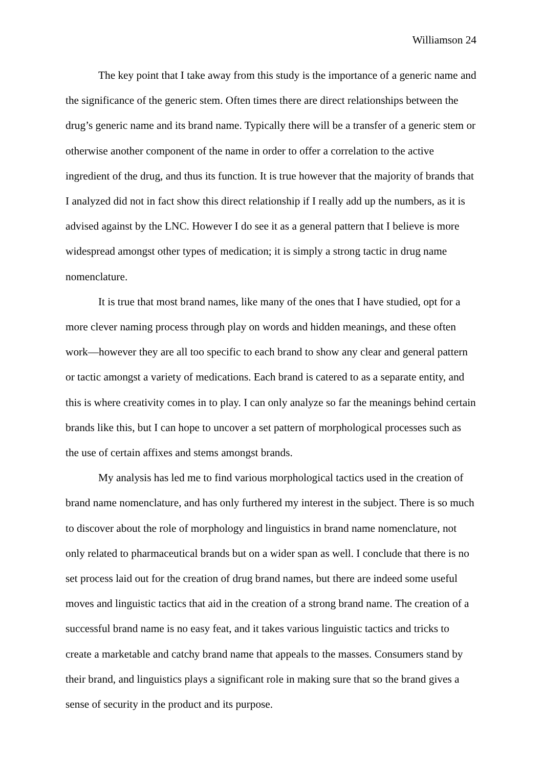Williamson 24
The key point that I take away from this study is the importance of a generic name and the significance of the generic stem. Often times there are direct relationships between the drug’s generic name and its brand name. Typically there will be a transfer of a generic stem or otherwise another component of the name in order to offer a correlation to the active ingredient of the drug, and thus its function. It is true however that the majority of brands that I analyzed did not in fact show this direct relationship if I really add up the numbers, as it is advised against by the LNC. However I do see it as a general pattern that I believe is more widespread amongst other types of medication; it is simply a strong tactic in drug name nomenclature.
It is true that most brand names, like many of the ones that I have studied, opt for a more clever naming process through play on words and hidden meanings, and these often work—however they are all too specific to each brand to show any clear and general pattern or tactic amongst a variety of medications. Each brand is catered to as a separate entity, and this is where creativity comes in to play. I can only analyze so far the meanings behind certain brands like this, but I can hope to uncover a set pattern of morphological processes such as the use of certain affixes and stems amongst brands.
My analysis has led me to find various morphological tactics used in the creation of brand name nomenclature, and has only furthered my interest in the subject. There is so much to discover about the role of morphology and linguistics in brand name nomenclature, not only related to pharmaceutical brands but on a wider span as well. I conclude that there is no set process laid out for the creation of drug brand names, but there are indeed some useful moves and linguistic tactics that aid in the creation of a strong brand name. The creation of a successful brand name is no easy feat, and it takes various linguistic tactics and tricks to create a marketable and catchy brand name that appeals to the masses. Consumers stand by their brand, and linguistics plays a significant role in making sure that so the brand gives a sense of security in the product and its purpose.